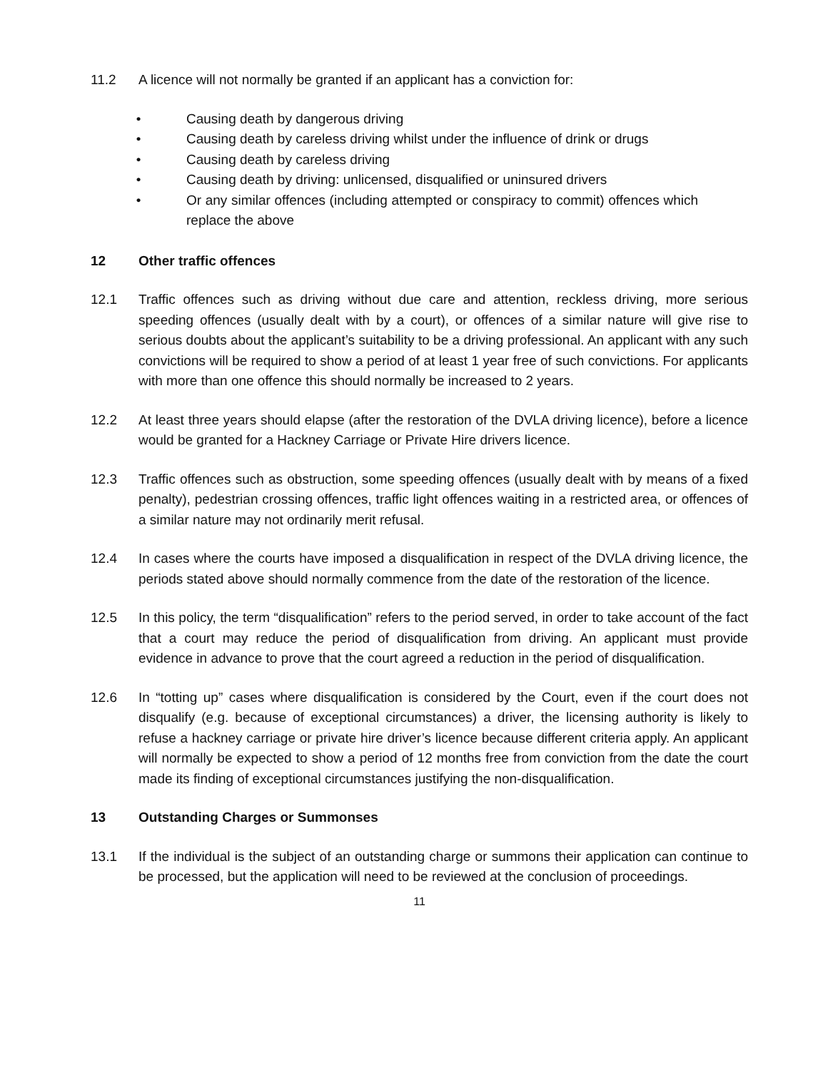11.2 A licence will not normally be granted if an applicant has a conviction for:
• Causing death by dangerous driving
• Causing death by careless driving whilst under the influence of drink or drugs
• Causing death by careless driving
• Causing death by driving: unlicensed, disqualified or uninsured drivers
• Or any similar offences (including attempted or conspiracy to commit) offences which replace the above
12 Other traffic offences
12.1 Traffic offences such as driving without due care and attention, reckless driving, more serious speeding offences (usually dealt with by a court), or offences of a similar nature will give rise to serious doubts about the applicant’s suitability to be a driving professional. An applicant with any such convictions will be required to show a period of at least 1 year free of such convictions. For applicants with more than one offence this should normally be increased to 2 years.
12.2 At least three years should elapse (after the restoration of the DVLA driving licence), before a licence would be granted for a Hackney Carriage or Private Hire drivers licence.
12.3 Traffic offences such as obstruction, some speeding offences (usually dealt with by means of a fixed penalty), pedestrian crossing offences, traffic light offences waiting in a restricted area, or offences of a similar nature may not ordinarily merit refusal.
12.4 In cases where the courts have imposed a disqualification in respect of the DVLA driving licence, the periods stated above should normally commence from the date of the restoration of the licence.
12.5 In this policy, the term “disqualification” refers to the period served, in order to take account of the fact that a court may reduce the period of disqualification from driving. An applicant must provide evidence in advance to prove that the court agreed a reduction in the period of disqualification.
12.6 In “totting up” cases where disqualification is considered by the Court, even if the court does not disqualify (e.g. because of exceptional circumstances) a driver, the licensing authority is likely to refuse a hackney carriage or private hire driver’s licence because different criteria apply. An applicant will normally be expected to show a period of 12 months free from conviction from the date the court made its finding of exceptional circumstances justifying the non-disqualification.
13 Outstanding Charges or Summonses
13.1 If the individual is the subject of an outstanding charge or summons their application can continue to be processed, but the application will need to be reviewed at the conclusion of proceedings.
11